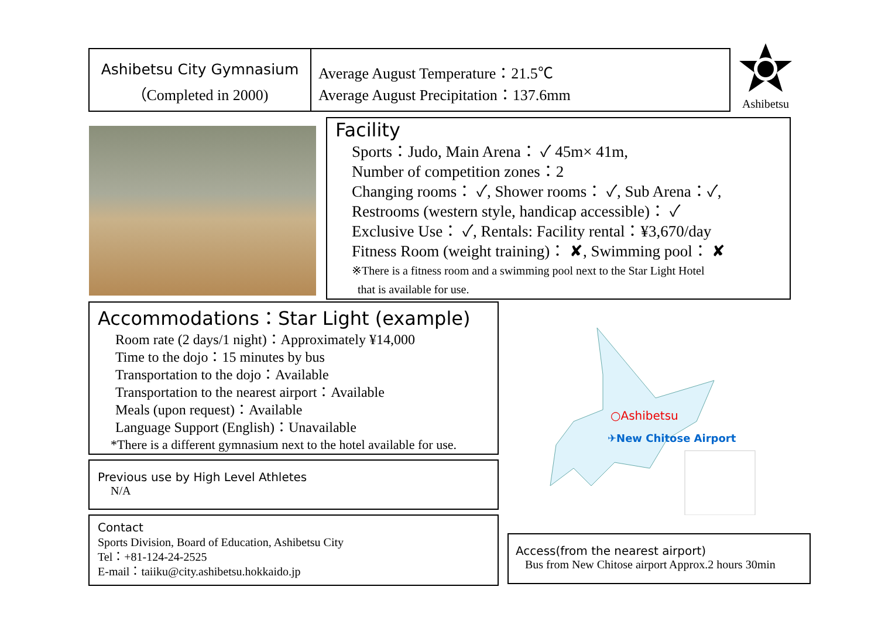Ashibetsu City Gymnasium
（Completed in 2000)
Average August Temperature：21.5℃
Average August Precipitation：137.6mm
Ashibetsu
Facility
Sports：Judo, Main Arena： ✓ 45m× 41m,
Number of competition zones：2
Changing rooms： ✓, Shower rooms： ✓, Sub Arena：✓,
Restrooms (western style, handicap accessible)： ✓
Exclusive Use： ✓, Rentals: Facility rental：¥3,670/day
Fitness Room (weight training)： ✘, Swimming pool： ✘
※There is a fitness room and a swimming pool next to the Star Light Hotel
that is available for use.
Accommodations：Star Light (example)
Room rate (2 days/1 night)：Approximately ¥14,000
Time to the dojo：15 minutes by bus
Transportation to the dojo：Available
Transportation to the nearest airport：Available
Meals (upon request)：Available
Language Support (English)：Unavailable
*There is a different gymnasium next to the hotel available for use.
Previous use by High Level Athletes
N/A
Contact
Sports Division, Board of Education, Ashibetsu City
Tel：+81-124-24-2525
E-mail：taiiku@city.ashibetsu.hokkaido.jp
○Ashibetsu
✈New Chitose Airport
Access(from the nearest airport)
Bus from New Chitose airport Approx.2 hours 30min